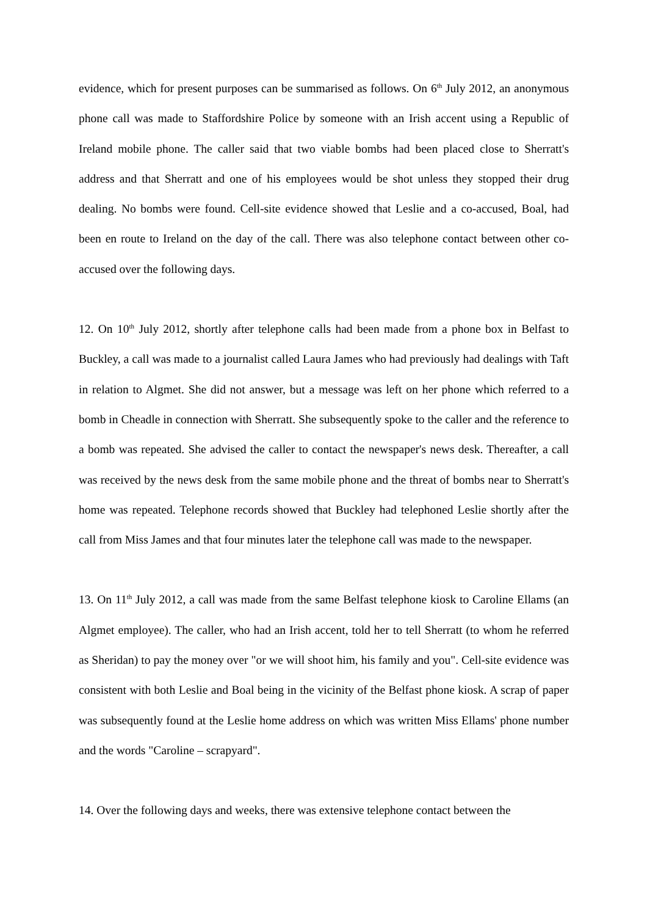evidence, which for present purposes can be summarised as follows. On 6<sup>th</sup> July 2012, an anonymous phone call was made to Staffordshire Police by someone with an Irish accent using a Republic of Ireland mobile phone. The caller said that two viable bombs had been placed close to Sherratt's address and that Sherratt and one of his employees would be shot unless they stopped their drug dealing. No bombs were found. Cell-site evidence showed that Leslie and a co-accused, Boal, had been en route to Ireland on the day of the call. There was also telephone contact between other co-accused over the following days.
12. On 10<sup>th</sup> July 2012, shortly after telephone calls had been made from a phone box in Belfast to Buckley, a call was made to a journalist called Laura James who had previously had dealings with Taft in relation to Algmet. She did not answer, but a message was left on her phone which referred to a bomb in Cheadle in connection with Sherratt. She subsequently spoke to the caller and the reference to a bomb was repeated. She advised the caller to contact the newspaper's news desk. Thereafter, a call was received by the news desk from the same mobile phone and the threat of bombs near to Sherratt's home was repeated. Telephone records showed that Buckley had telephoned Leslie shortly after the call from Miss James and that four minutes later the telephone call was made to the newspaper.
13. On 11<sup>th</sup> July 2012, a call was made from the same Belfast telephone kiosk to Caroline Ellams (an Algmet employee). The caller, who had an Irish accent, told her to tell Sherratt (to whom he referred as Sheridan) to pay the money over "or we will shoot him, his family and you". Cell-site evidence was consistent with both Leslie and Boal being in the vicinity of the Belfast phone kiosk. A scrap of paper was subsequently found at the Leslie home address on which was written Miss Ellams' phone number and the words "Caroline – scrapyard".
14. Over the following days and weeks, there was extensive telephone contact between the